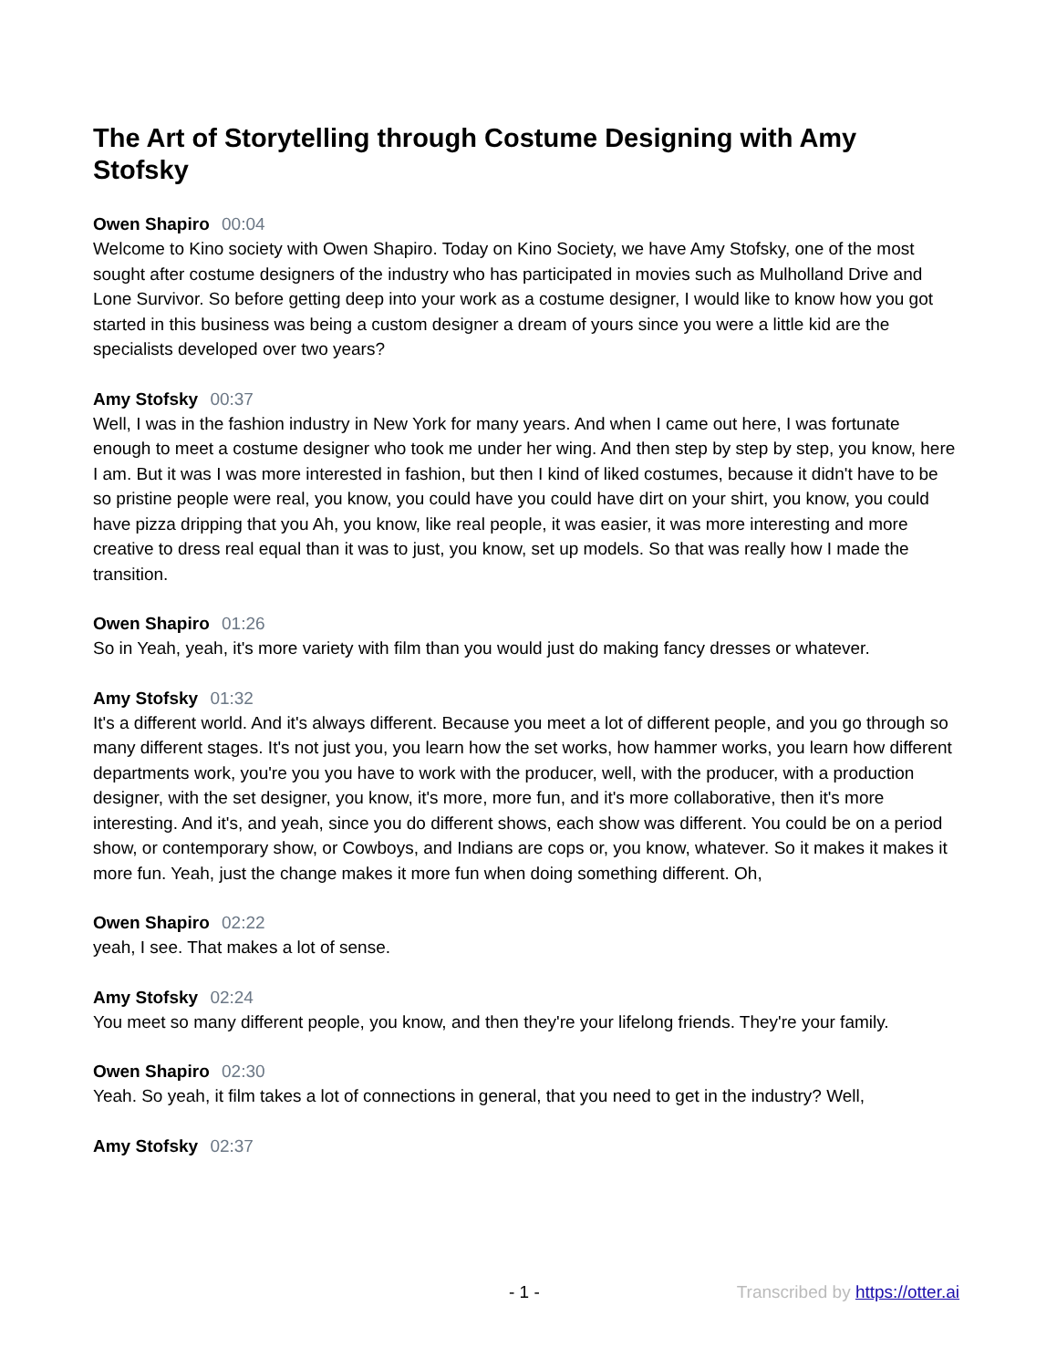The Art of Storytelling through Costume Designing with Amy Stofsky
Owen Shapiro 00:04
Welcome to Kino society with Owen Shapiro. Today on Kino Society, we have Amy Stofsky, one of the most sought after costume designers of the industry who has participated in movies such as Mulholland Drive and Lone Survivor. So before getting deep into your work as a costume designer, I would like to know how you got started in this business was being a custom designer a dream of yours since you were a little kid are the specialists developed over two years?
Amy Stofsky 00:37
Well, I was in the fashion industry in New York for many years. And when I came out here, I was fortunate enough to meet a costume designer who took me under her wing. And then step by step by step, you know, here I am. But it was I was more interested in fashion, but then I kind of liked costumes, because it didn't have to be so pristine people were real, you know, you could have you could have dirt on your shirt, you know, you could have pizza dripping that you Ah, you know, like real people, it was easier, it was more interesting and more creative to dress real equal than it was to just, you know, set up models. So that was really how I made the transition.
Owen Shapiro 01:26
So in Yeah, yeah, it's more variety with film than you would just do making fancy dresses or whatever.
Amy Stofsky 01:32
It's a different world. And it's always different. Because you meet a lot of different people, and you go through so many different stages. It's not just you, you learn how the set works, how hammer works, you learn how different departments work, you're you you have to work with the producer, well, with the producer, with a production designer, with the set designer, you know, it's more, more fun, and it's more collaborative, then it's more interesting. And it's, and yeah, since you do different shows, each show was different. You could be on a period show, or contemporary show, or Cowboys, and Indians are cops or, you know, whatever. So it makes it makes it more fun. Yeah, just the change makes it more fun when doing something different. Oh,
Owen Shapiro 02:22
yeah, I see. That makes a lot of sense.
Amy Stofsky 02:24
You meet so many different people, you know, and then they're your lifelong friends. They're your family.
Owen Shapiro 02:30
Yeah. So yeah, it film takes a lot of connections in general, that you need to get in the industry? Well,
Amy Stofsky 02:37
- 1 - Transcribed by https://otter.ai